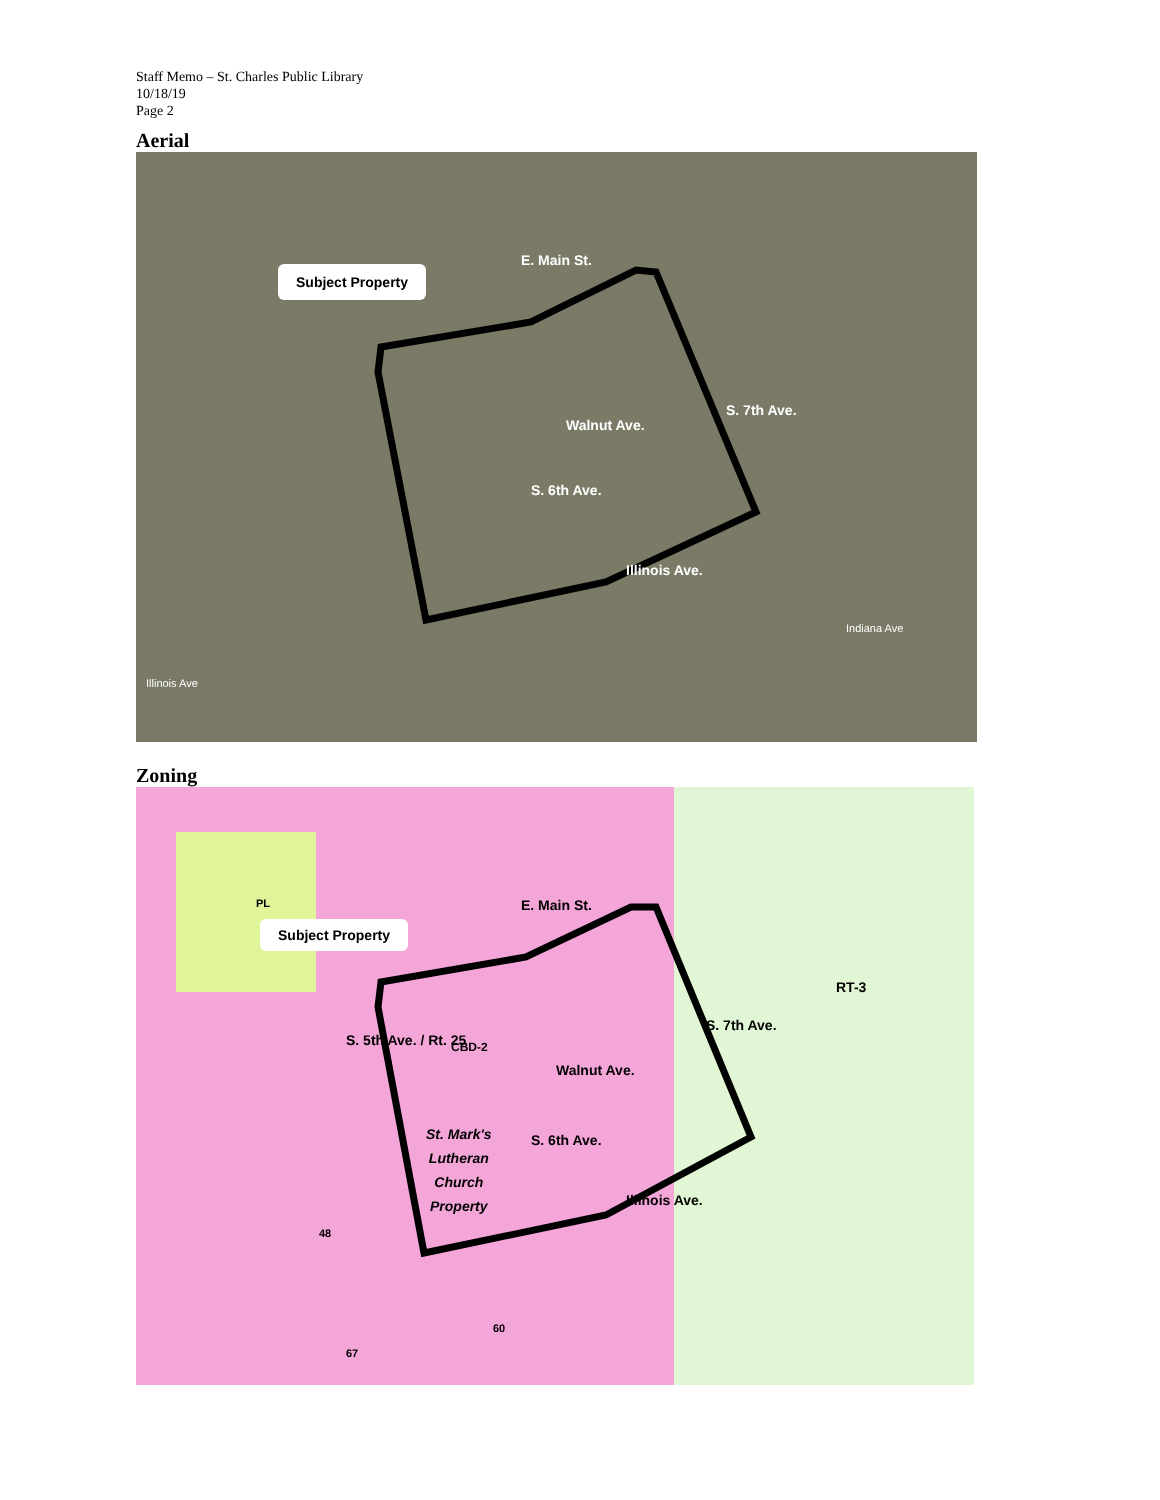Staff Memo – St. Charles Public Library
10/18/19
Page 2
Aerial
Subject Property
E. Main St.
Walnut Ave.
S. 6th Ave.
S. 7th Ave.
Illinois Ave.
Illinois Ave
Indiana Ave
Zoning
PL
Subject Property
E. Main St.
RT-3
CBD-2
Walnut Ave.
S. 5th Ave. / Rt. 25
S. 7th Ave.
S. 6th Ave.
Illinois Ave.
St. Mark's
Lutheran
Church
Property
48
60
67